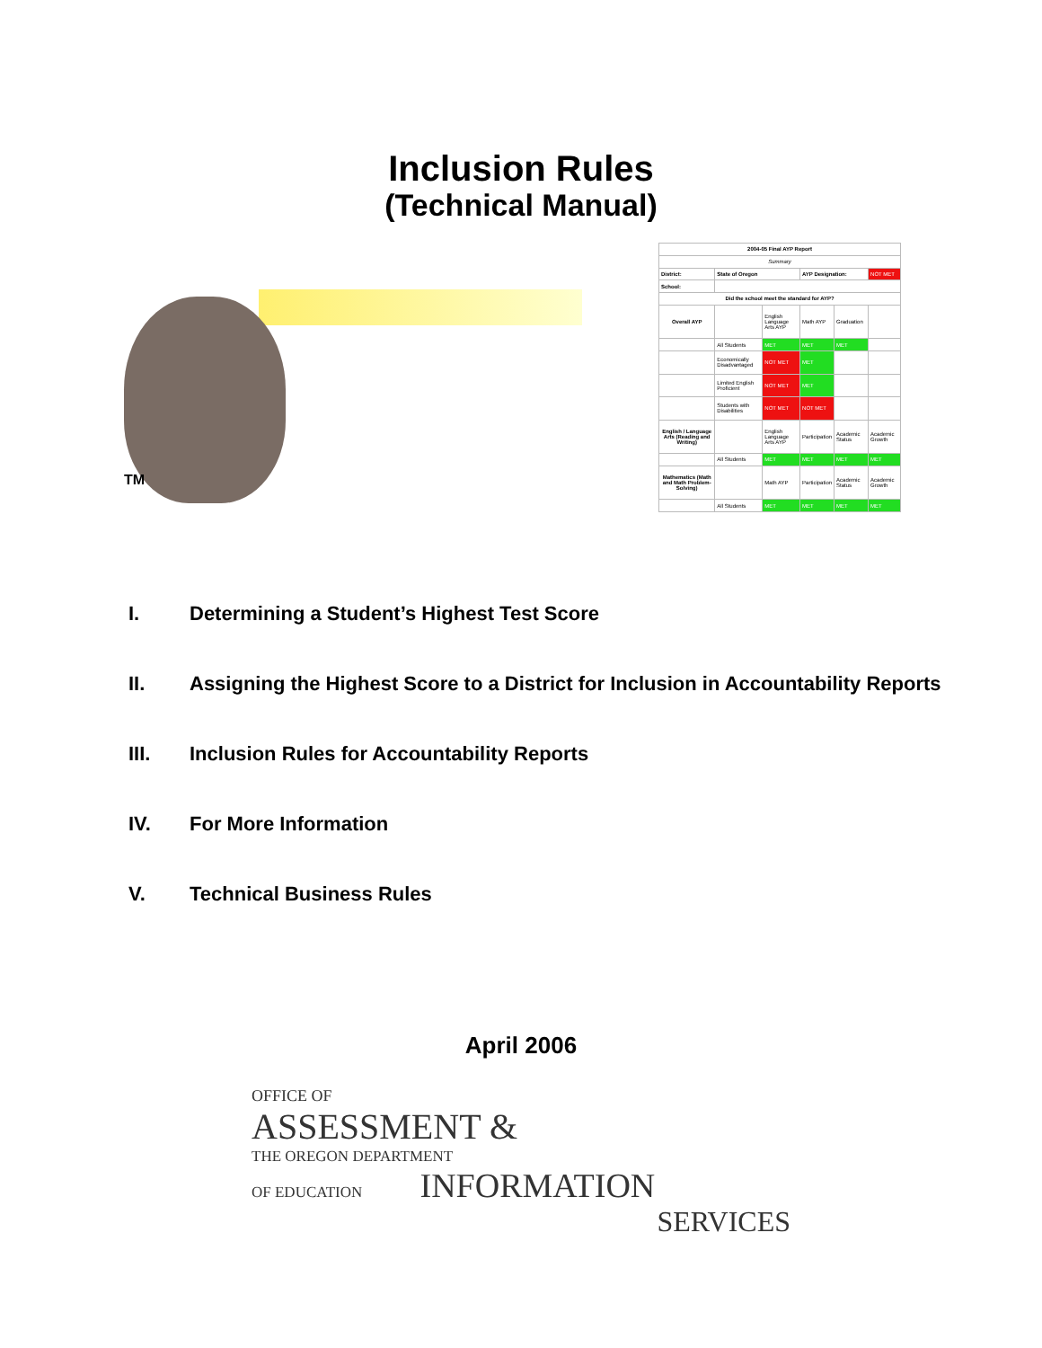Inclusion Rules
(Technical Manual)
TM
| 2004-05 Final AYP Report | | | | | |
| --- | --- | --- | --- | --- | --- |
| Summary | | | | | |
| District: | State of Oregon | | AYP Designation: | | NOT MET |
| School: | | | | | |
| Did the school meet the standard for AYP? | | | | | |
| Overall AYP | | English Language Arts AYP | Math AYP | Graduation | |
| | All Students | MET | MET | MET | |
| | Economically Disadvantaged | NOT MET | MET | | |
| | Limited English Proficient | NOT MET | MET | | |
| | Students with Disabilities | NOT MET | NOT MET | | |
| English / Language Arts (Reading and Writing) | | English Language Arts AYP | Participation | Academic Status | Academic Growth |
| | All Students | MET | MET | MET | MET |
| Mathematics (Math and Math Problem-Solving) | | Math AYP | Participation | Academic Status | Academic Growth |
| | All Students | MET | MET | MET | MET |
I. Determining a Student’s Highest Test Score
II. Assigning the Highest Score to a District for Inclusion in Accountability Reports
III. Inclusion Rules for Accountability Reports
IV. For More Information
V. Technical Business Rules
April 2006
OFFICE OF
ASSESSMENT &
THE OREGON DEPARTMENT
OF EDUCATION INFORMATION
SERVICES